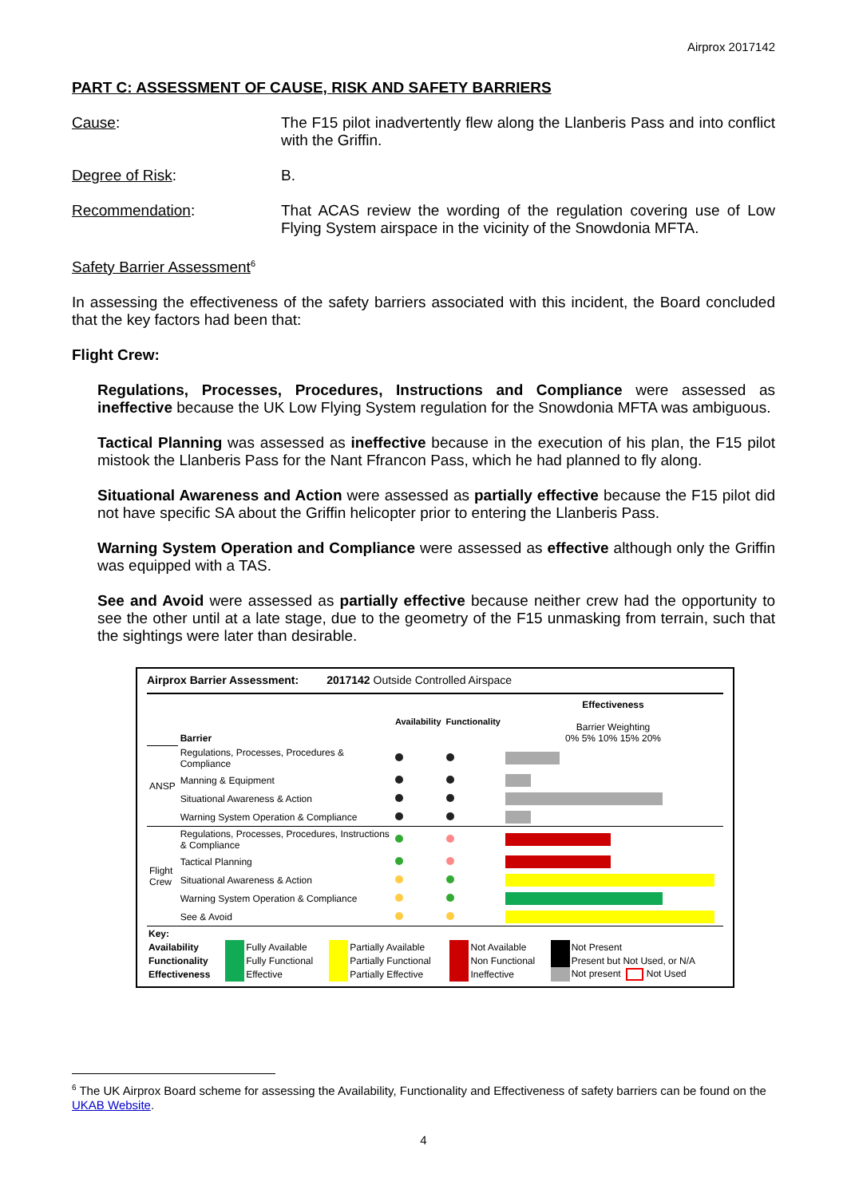Airprox 2017142
PART C: ASSESSMENT OF CAUSE, RISK AND SAFETY BARRIERS
Cause: The F15 pilot inadvertently flew along the Llanberis Pass and into conflict with the Griffin.
Degree of Risk: B.
Recommendation: That ACAS review the wording of the regulation covering use of Low Flying System airspace in the vicinity of the Snowdonia MFTA.
Safety Barrier Assessment<sup>6</sup>
In assessing the effectiveness of the safety barriers associated with this incident, the Board concluded that the key factors had been that:
Flight Crew:
Regulations, Processes, Procedures, Instructions and Compliance were assessed as ineffective because the UK Low Flying System regulation for the Snowdonia MFTA was ambiguous.
Tactical Planning was assessed as ineffective because in the execution of his plan, the F15 pilot mistook the Llanberis Pass for the Nant Ffrancon Pass, which he had planned to fly along.
Situational Awareness and Action were assessed as partially effective because the F15 pilot did not have specific SA about the Griffin helicopter prior to entering the Llanberis Pass.
Warning System Operation and Compliance were assessed as effective although only the Griffin was equipped with a TAS.
See and Avoid were assessed as partially effective because neither crew had the opportunity to see the other until at a late stage, due to the geometry of the F15 unmasking from terrain, such that the sightings were later than desirable.
Airprox Barrier Assessment: 2017142 Outside Controlled Airspace
| | Barrier | Availability | Functionality | Effectiveness Barrier Weighting 0% 5% 10% 15% 20% |
| ANSP | Regulations, Processes, Procedures & Compliance | | | |
| | Manning & Equipment | | | |
| | Situational Awareness & Action | | | |
| | Warning System Operation & Compliance | | | |
| Flight Crew | Regulations, Processes, Procedures, Instructions & Compliance | | | |
| | Tactical Planning | | | |
| | Situational Awareness & Action | | | |
| | Warning System Operation & Compliance | | | |
| | See & Avoid | | | |
| Key: | | | | | | | | |
| Availability | | Fully Available | | Partially Available | | Not Available | | Not Present |
| Functionality | | Fully Functional | | Partially Functional | | Non Functional | | Present but Not Used, or N/A |
| Effectiveness | | Effective | | Partially Effective | | Ineffective | | Not present Not Used |
<sup>6</sup> The UK Airprox Board scheme for assessing the Availability, Functionality and Effectiveness of safety barriers can be found on the UKAB Website.
4